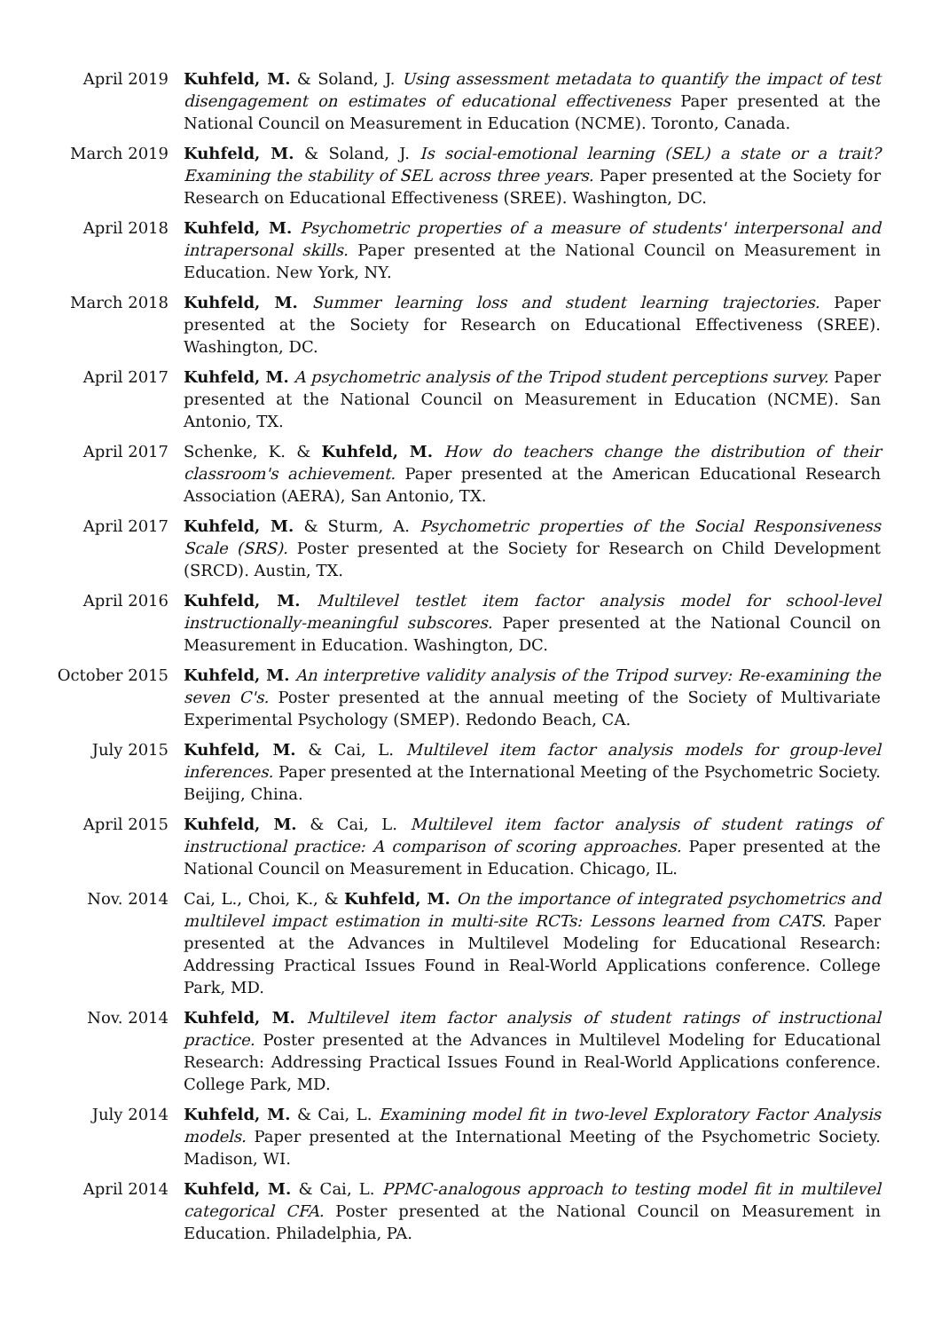April 2019 Kuhfeld, M. & Soland, J. Using assessment metadata to quantify the impact of test disengagement on estimates of educational effectiveness Paper presented at the National Council on Measurement in Education (NCME). Toronto, Canada.
March 2019 Kuhfeld, M. & Soland, J. Is social-emotional learning (SEL) a state or a trait? Examining the stability of SEL across three years. Paper presented at the Society for Research on Educational Effectiveness (SREE). Washington, DC.
April 2018 Kuhfeld, M. Psychometric properties of a measure of students' interpersonal and intrapersonal skills. Paper presented at the National Council on Measurement in Education. New York, NY.
March 2018 Kuhfeld, M. Summer learning loss and student learning trajectories. Paper presented at the Society for Research on Educational Effectiveness (SREE). Washington, DC.
April 2017 Kuhfeld, M. A psychometric analysis of the Tripod student perceptions survey. Paper presented at the National Council on Measurement in Education (NCME). San Antonio, TX.
April 2017 Schenke, K. & Kuhfeld, M. How do teachers change the distribution of their classroom's achievement. Paper presented at the American Educational Research Association (AERA), San Antonio, TX.
April 2017 Kuhfeld, M. & Sturm, A. Psychometric properties of the Social Responsiveness Scale (SRS). Poster presented at the Society for Research on Child Development (SRCD). Austin, TX.
April 2016 Kuhfeld, M. Multilevel testlet item factor analysis model for school-level instructionally-meaningful subscores. Paper presented at the National Council on Measurement in Education. Washington, DC.
October 2015 Kuhfeld, M. An interpretive validity analysis of the Tripod survey: Re-examining the seven C's. Poster presented at the annual meeting of the Society of Multivariate Experimental Psychology (SMEP). Redondo Beach, CA.
July 2015 Kuhfeld, M. & Cai, L. Multilevel item factor analysis models for group-level inferences. Paper presented at the International Meeting of the Psychometric Society. Beijing, China.
April 2015 Kuhfeld, M. & Cai, L. Multilevel item factor analysis of student ratings of instructional practice: A comparison of scoring approaches. Paper presented at the National Council on Measurement in Education. Chicago, IL.
Nov. 2014 Cai, L., Choi, K., & Kuhfeld, M. On the importance of integrated psychometrics and multilevel impact estimation in multi-site RCTs: Lessons learned from CATS. Paper presented at the Advances in Multilevel Modeling for Educational Research: Addressing Practical Issues Found in Real-World Applications conference. College Park, MD.
Nov. 2014 Kuhfeld, M. Multilevel item factor analysis of student ratings of instructional practice. Poster presented at the Advances in Multilevel Modeling for Educational Research: Addressing Practical Issues Found in Real-World Applications conference. College Park, MD.
July 2014 Kuhfeld, M. & Cai, L. Examining model fit in two-level Exploratory Factor Analysis models. Paper presented at the International Meeting of the Psychometric Society. Madison, WI.
April 2014 Kuhfeld, M. & Cai, L. PPMC-analogous approach to testing model fit in multilevel categorical CFA. Poster presented at the National Council on Measurement in Education. Philadelphia, PA.